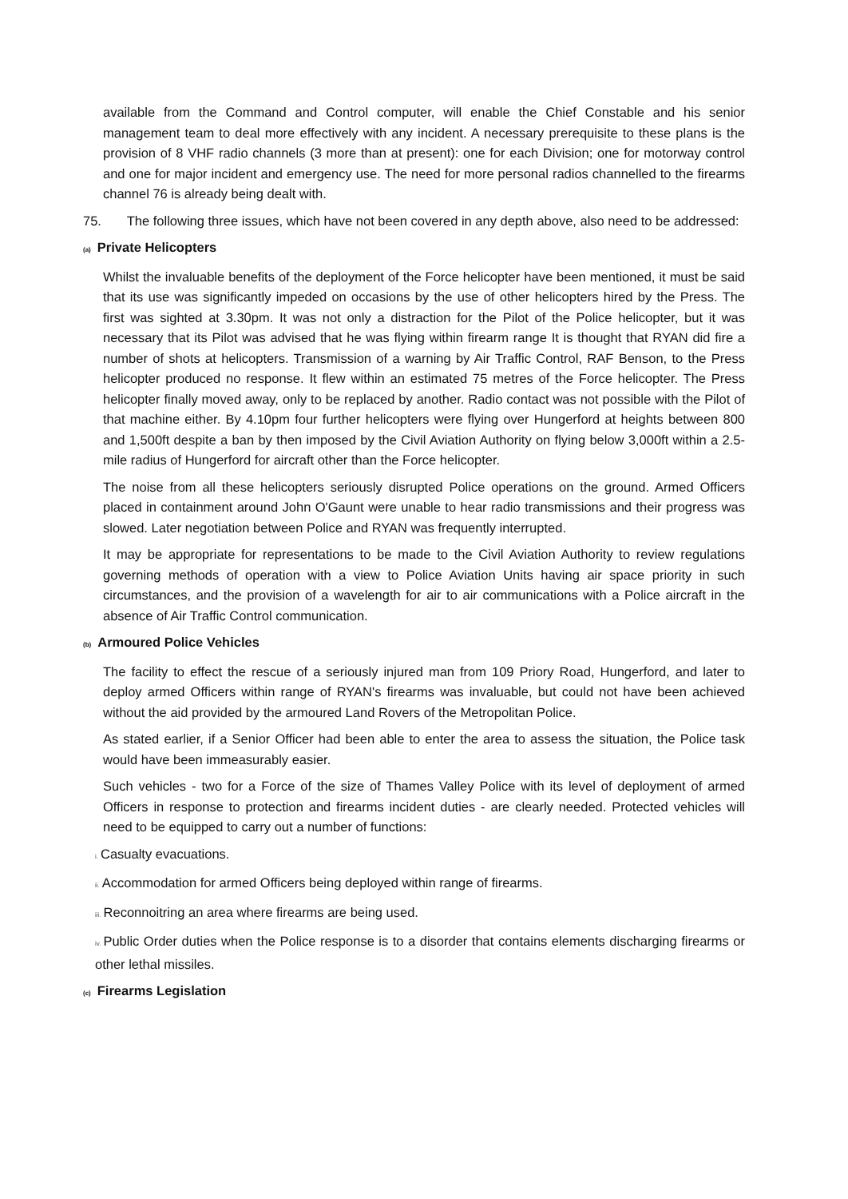available from the Command and Control computer, will enable the Chief Constable and his senior management team to deal more effectively with any incident. A necessary prerequisite to these plans is the provision of 8 VHF radio channels (3 more than at present): one for each Division; one for motorway control and one for major incident and emergency use. The need for more personal radios channelled to the firearms channel 76 is already being dealt with.
75. The following three issues, which have not been covered in any depth above, also need to be addressed:
(a) Private Helicopters
Whilst the invaluable benefits of the deployment of the Force helicopter have been mentioned, it must be said that its use was significantly impeded on occasions by the use of other helicopters hired by the Press. The first was sighted at 3.30pm. It was not only a distraction for the Pilot of the Police helicopter, but it was necessary that its Pilot was advised that he was flying within firearm range It is thought that RYAN did fire a number of shots at helicopters. Transmission of a warning by Air Traffic Control, RAF Benson, to the Press helicopter produced no response. It flew within an estimated 75 metres of the Force helicopter. The Press helicopter finally moved away, only to be replaced by another. Radio contact was not possible with the Pilot of that machine either. By 4.10pm four further helicopters were flying over Hungerford at heights between 800 and 1,500ft despite a ban by then imposed by the Civil Aviation Authority on flying below 3,000ft within a 2.5-mile radius of Hungerford for aircraft other than the Force helicopter.
The noise from all these helicopters seriously disrupted Police operations on the ground. Armed Officers placed in containment around John O'Gaunt were unable to hear radio transmissions and their progress was slowed. Later negotiation between Police and RYAN was frequently interrupted.
It may be appropriate for representations to be made to the Civil Aviation Authority to review regulations governing methods of operation with a view to Police Aviation Units having air space priority in such circumstances, and the provision of a wavelength for air to air communications with a Police aircraft in the absence of Air Traffic Control communication.
(b) Armoured Police Vehicles
The facility to effect the rescue of a seriously injured man from 109 Priory Road, Hungerford, and later to deploy armed Officers within range of RYAN's firearms was invaluable, but could not have been achieved without the aid provided by the armoured Land Rovers of the Metropolitan Police.
As stated earlier, if a Senior Officer had been able to enter the area to assess the situation, the Police task would have been immeasurably easier.
Such vehicles - two for a Force of the size of Thames Valley Police with its level of deployment of armed Officers in response to protection and firearms incident duties - are clearly needed. Protected vehicles will need to be equipped to carry out a number of functions:
i. Casualty evacuations.
ii. Accommodation for armed Officers being deployed within range of firearms.
iii. Reconnoitring an area where firearms are being used.
iv. Public Order duties when the Police response is to a disorder that contains elements discharging firearms or other lethal missiles.
(c) Firearms Legislation